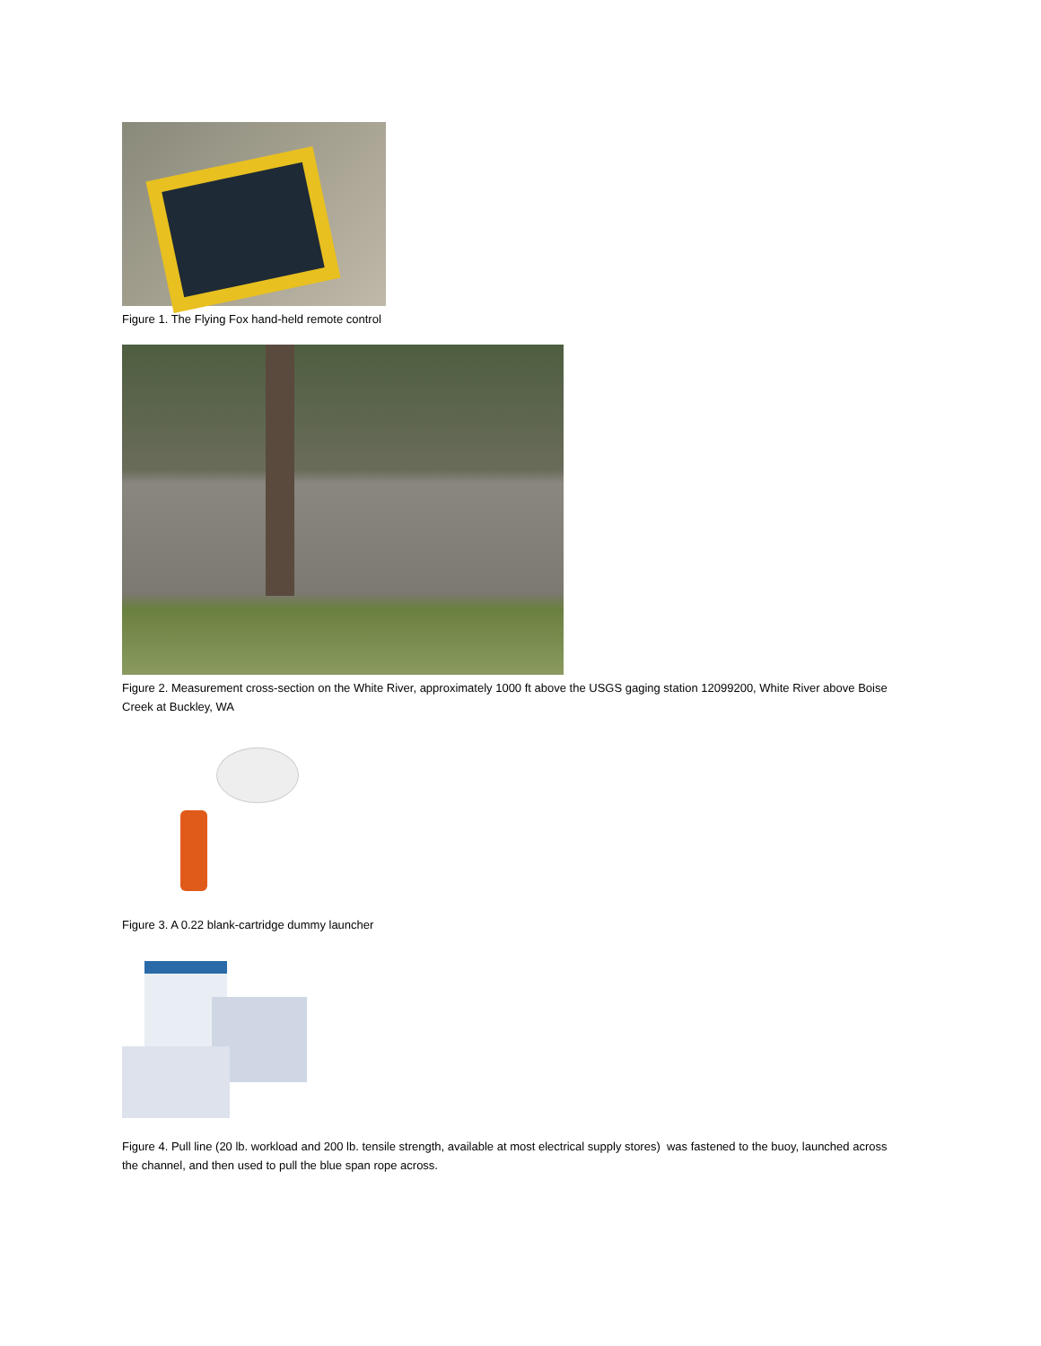Figure 1. The Flying Fox hand-held remote control
Figure 2. Measurement cross-section on the White River, approximately 1000 ft above the USGS gaging station 12099200, White River above Boise Creek at Buckley, WA
Figure 3. A 0.22 blank-cartridge dummy launcher
Figure 4. Pull line (20 lb. workload and 200 lb. tensile strength, available at most electrical supply stores) was fastened to the buoy, launched across the channel, and then used to pull the blue span rope across.